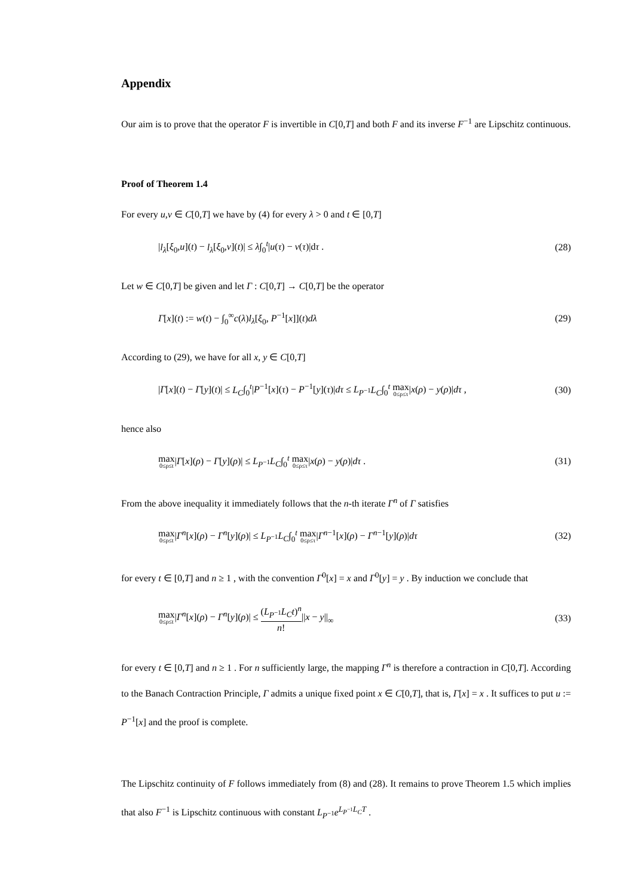Appendix
Our aim is to prove that the operator F is invertible in C[0,T] and both F and its inverse F<sup>−1</sup> are Lipschitz continuous.
Proof of Theorem 1.4
For every u,v ∈ C[0,T] we have by (4) for every λ > 0 and t ∈ [0,T]
|l<sub>λ</sub>[ξ<sub>0</sub>,u](t) − l<sub>λ</sub>[ξ<sub>0</sub>,v](t)| ≤ λ∫<sub>0</sub><sup>t</sup>|u(τ) − v(τ)|dτ . (28)
Let w ∈ C[0,T] be given and let Γ : C[0,T] → C[0,T] be the operator
Γ[x](t) := w(t) − ∫<sub>0</sub><sup>∞</sup>c(λ)l<sub>λ</sub>[ξ<sub>0</sub>, P<sup>−1</sup>[x]](t)dλ (29)
According to (29), we have for all x, y ∈ C[0,T]
|Γ[x](t) − Γ[y](t)| ≤ L<sub>C</sub>∫<sub>0</sub><sup>t</sup>|P<sup>−1</sup>[x](τ) − P<sup>−1</sup>[y](τ)|dτ ≤ L<sub>P<sup>−1</sup></sub>L<sub>C</sub>∫<sub>0</sub><sup>t</sup> max 0≤ρ≤τ|x(ρ) − y(ρ)|dτ , (30)
hence also
max 0≤ρ≤t|Γ[x](ρ) − Γ[y](ρ)| ≤ L<sub>P<sup>−1</sup></sub>L<sub>C</sub>∫<sub>0</sub><sup>t</sup> max 0≤ρ≤τ|x(ρ) − y(ρ)|dτ . (31)
From the above inequality it immediately follows that the n-th iterate Γ<sup>n</sup> of Γ satisfies
max 0≤ρ≤t|Γ<sup>n</sup>[x](ρ) − Γ<sup>n</sup>[y](ρ)| ≤ L<sub>P<sup>−1</sup></sub>L<sub>C</sub>∫<sub>0</sub><sup>t</sup> max 0≤ρ≤τ|Γ<sup>n−1</sup>[x](ρ) − Γ<sup>n−1</sup>[y](ρ)|dτ (32)
for every t ∈ [0,T] and n ≥ 1 , with the convention Γ<sup>0</sup>[x] = x and Γ<sup>0</sup>[y] = y . By induction we conclude that
max 0≤ρ≤t|Γ<sup>n</sup>[x](ρ) − Γ<sup>n</sup>[y](ρ)| ≤ (L<sub>P<sup>−1</sup></sub>L<sub>C</sub>t)<sup>n</sup> n!||x − y||<sub>∞</sub> (33)
for every t ∈ [0,T] and n ≥ 1 . For n sufficiently large, the mapping Γ<sup>n</sup> is therefore a contraction in C[0,T]. According to the Banach Contraction Principle, Γ admits a unique fixed point x ∈ C[0,T], that is, Γ[x] = x . It suffices to put u := P<sup>−1</sup>[x] and the proof is complete.
The Lipschitz continuity of F follows immediately from (8) and (28). It remains to prove Theorem 1.5 which implies that also F<sup>−1</sup> is Lipschitz continuous with constant L<sub>P<sup>−1</sup></sub>e<sup>L<sub>P<sup>−1</sup></sub>L<sub>C</sub>T</sup> .